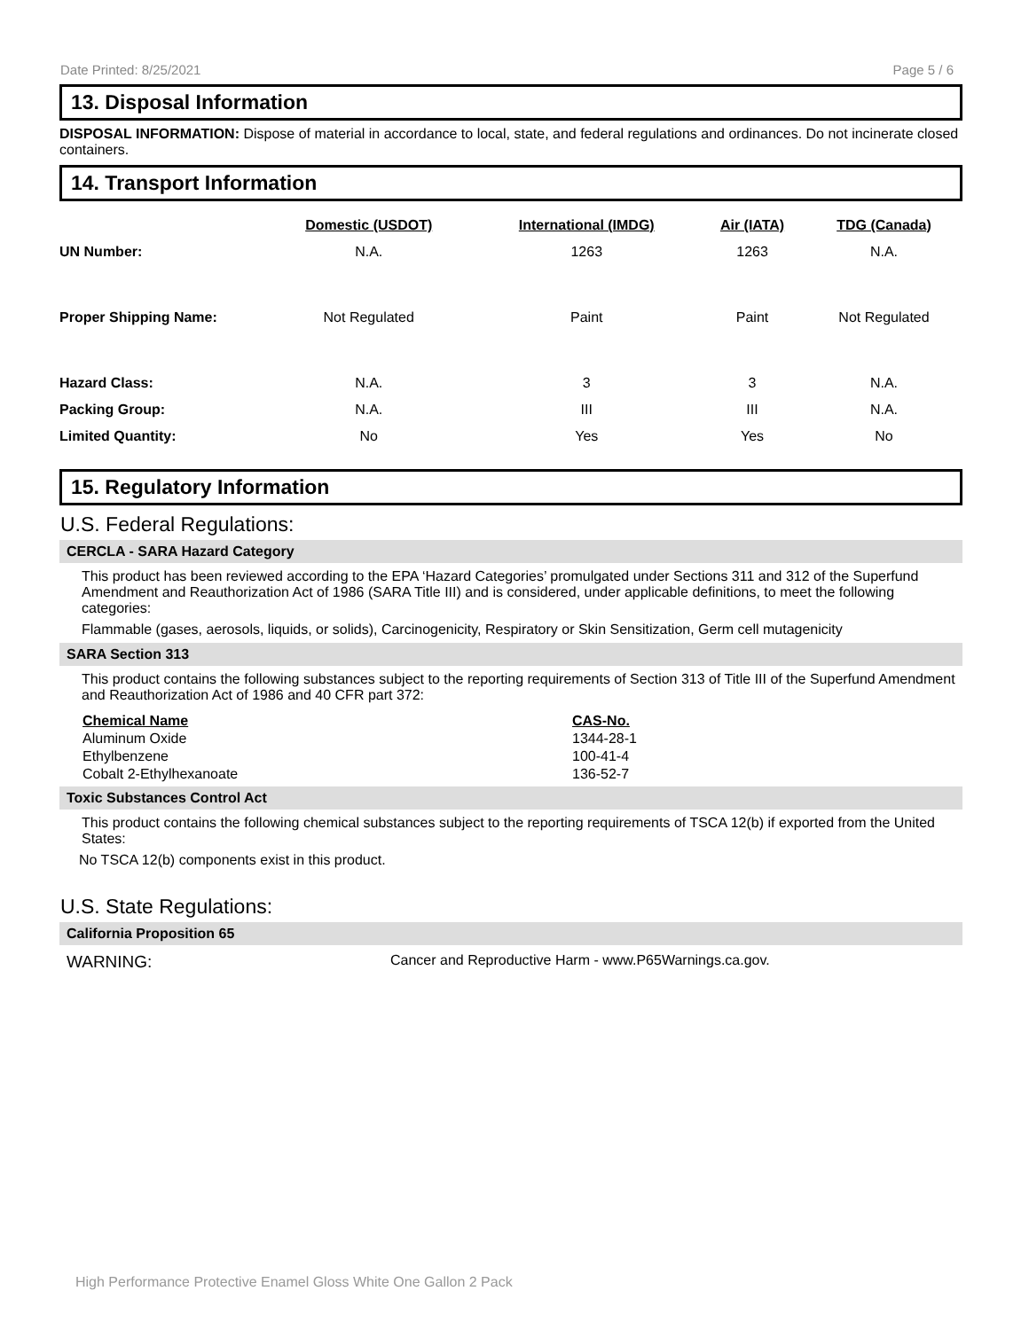Date Printed: 8/25/2021 Page 5 / 6
13. Disposal Information
DISPOSAL INFORMATION: Dispose of material in accordance to local, state, and federal regulations and ordinances. Do not incinerate closed containers.
14. Transport Information
| | Domestic (USDOT) | International (IMDG) | Air (IATA) | TDG (Canada) |
| --- | --- | --- | --- | --- |
| UN Number: | N.A. | 1263 | 1263 | N.A. |
| Proper Shipping Name: | Not Regulated | Paint | Paint | Not Regulated |
| Hazard Class: | N.A. | 3 | 3 | N.A. |
| Packing Group: | N.A. | III | III | N.A. |
| Limited Quantity: | No | Yes | Yes | No |
15. Regulatory Information
U.S. Federal Regulations:
CERCLA - SARA Hazard Category
This product has been reviewed according to the EPA ‘Hazard Categories’ promulgated under Sections 311 and 312 of the Superfund Amendment and Reauthorization Act of 1986 (SARA Title III) and is considered, under applicable definitions, to meet the following categories:
Flammable (gases, aerosols, liquids, or solids), Carcinogenicity, Respiratory or Skin Sensitization, Germ cell mutagenicity
SARA Section 313
This product contains the following substances subject to the reporting requirements of Section 313 of Title III of the Superfund Amendment and Reauthorization Act of 1986 and 40 CFR part 372:
| Chemical Name | CAS-No. |
| --- | --- |
| Aluminum Oxide | 1344-28-1 |
| Ethylbenzene | 100-41-4 |
| Cobalt 2-Ethylhexanoate | 136-52-7 |
Toxic Substances Control Act
This product contains the following chemical substances subject to the reporting requirements of TSCA 12(b) if exported from the United States:
No TSCA 12(b) components exist in this product.
U.S. State Regulations:
California Proposition 65
WARNING: Cancer and Reproductive Harm - www.P65Warnings.ca.gov.
High Performance Protective Enamel Gloss White One Gallon 2 Pack